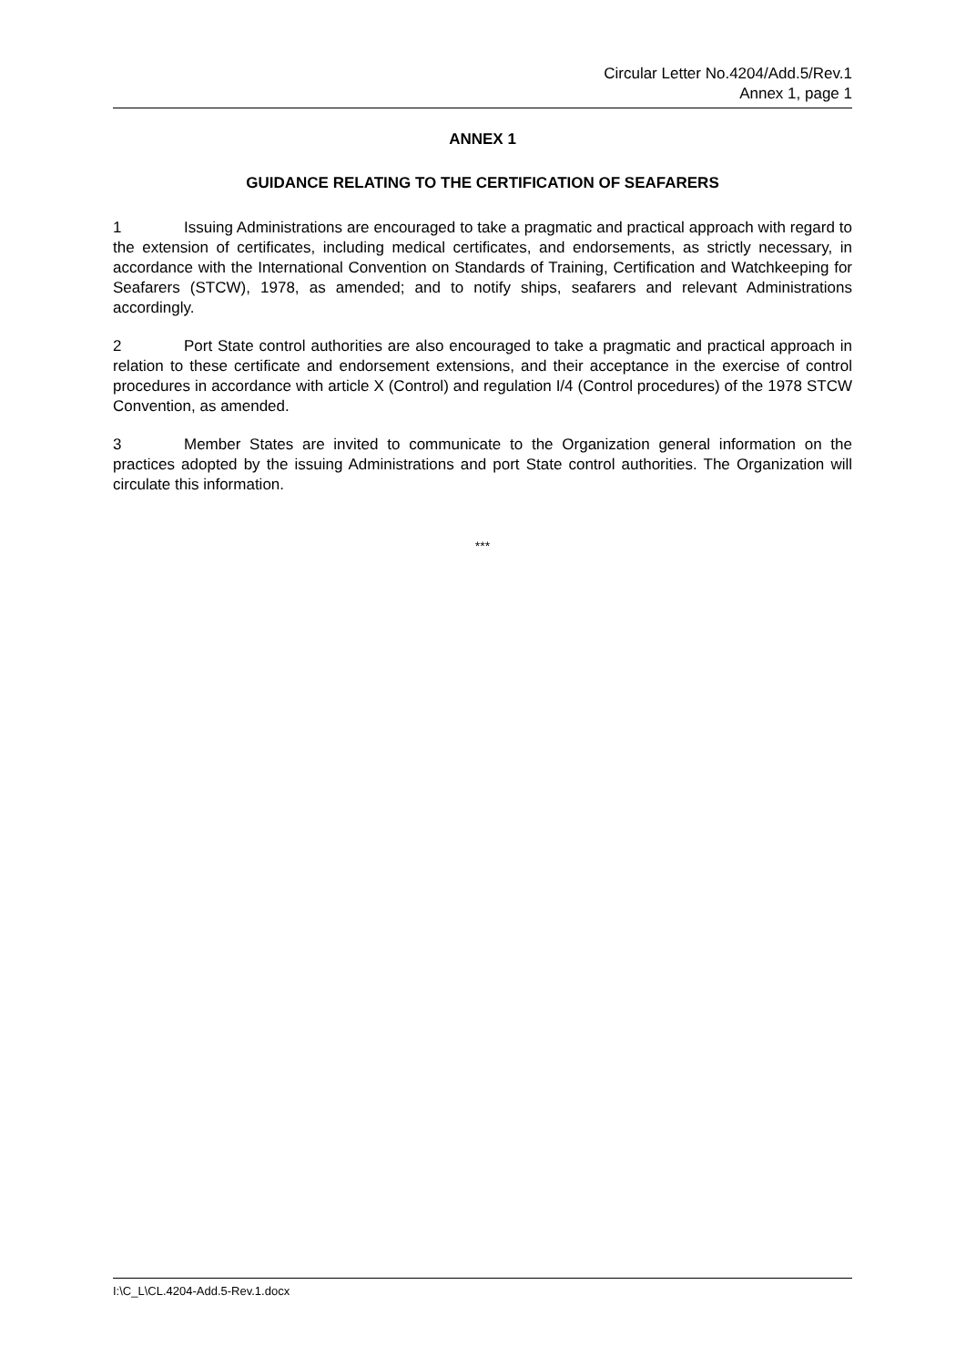Circular Letter No.4204/Add.5/Rev.1
Annex 1, page 1
ANNEX 1
GUIDANCE RELATING TO THE CERTIFICATION OF SEAFARERS
1 Issuing Administrations are encouraged to take a pragmatic and practical approach with regard to the extension of certificates, including medical certificates, and endorsements, as strictly necessary, in accordance with the International Convention on Standards of Training, Certification and Watchkeeping for Seafarers (STCW), 1978, as amended; and to notify ships, seafarers and relevant Administrations accordingly.
2 Port State control authorities are also encouraged to take a pragmatic and practical approach in relation to these certificate and endorsement extensions, and their acceptance in the exercise of control procedures in accordance with article X (Control) and regulation I/4 (Control procedures) of the 1978 STCW Convention, as amended.
3 Member States are invited to communicate to the Organization general information on the practices adopted by the issuing Administrations and port State control authorities. The Organization will circulate this information.
***
I:\C_L\CL.4204-Add.5-Rev.1.docx